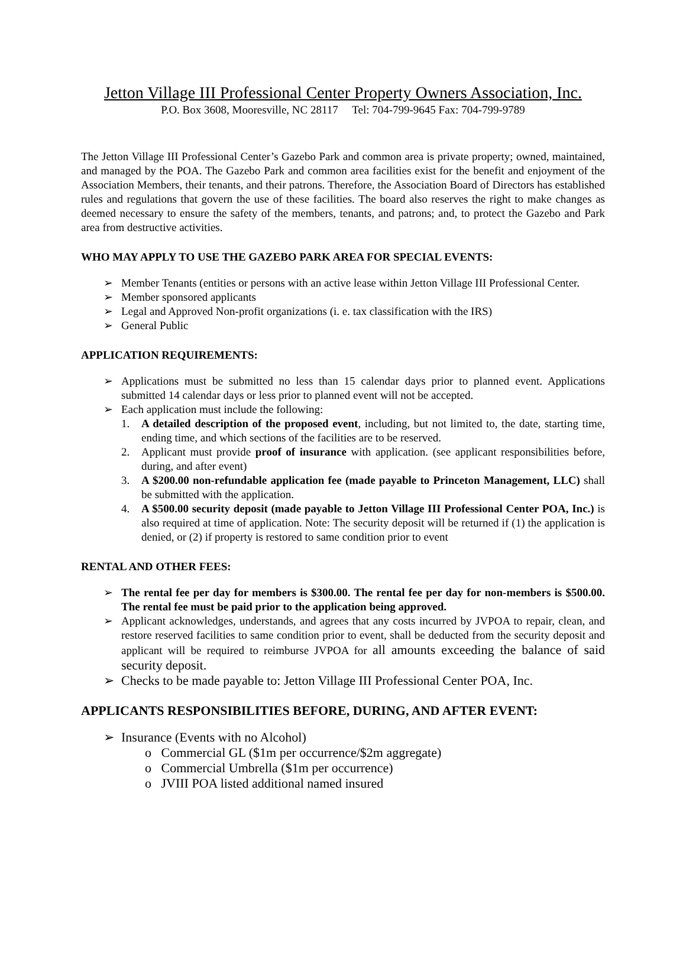Jetton Village III Professional Center Property Owners Association, Inc.
P.O. Box 3608, Mooresville, NC 28117 Tel: 704-799-9645 Fax: 704-799-9789
The Jetton Village III Professional Center’s Gazebo Park and common area is private property; owned, maintained, and managed by the POA. The Gazebo Park and common area facilities exist for the benefit and enjoyment of the Association Members, their tenants, and their patrons. Therefore, the Association Board of Directors has established rules and regulations that govern the use of these facilities. The board also reserves the right to make changes as deemed necessary to ensure the safety of the members, tenants, and patrons; and, to protect the Gazebo and Park area from destructive activities.
WHO MAY APPLY TO USE THE GAZEBO PARK AREA FOR SPECIAL EVENTS:
➢ Member Tenants (entities or persons with an active lease within Jetton Village III Professional Center.
➢ Member sponsored applicants
➢ Legal and Approved Non-profit organizations (i. e. tax classification with the IRS)
➢ General Public
APPLICATION REQUIREMENTS:
➢ Applications must be submitted no less than 15 calendar days prior to planned event. Applications submitted 14 calendar days or less prior to planned event will not be accepted.
➢ Each application must include the following:
1. A detailed description of the proposed event, including, but not limited to, the date, starting time, ending time, and which sections of the facilities are to be reserved.
2. Applicant must provide proof of insurance with application. (see applicant responsibilities before, during, and after event)
3. A $200.00 non-refundable application fee (made payable to Princeton Management, LLC) shall be submitted with the application.
4. A $500.00 security deposit (made payable to Jetton Village III Professional Center POA, Inc.) is also required at time of application. Note: The security deposit will be returned if (1) the application is denied, or (2) if property is restored to same condition prior to event
RENTAL AND OTHER FEES:
➢ The rental fee per day for members is $300.00. The rental fee per day for non-members is $500.00. The rental fee must be paid prior to the application being approved.
➢ Applicant acknowledges, understands, and agrees that any costs incurred by JVPOA to repair, clean, and restore reserved facilities to same condition prior to event, shall be deducted from the security deposit and applicant will be required to reimburse JVPOA for all amounts exceeding the balance of said security deposit.
➢ Checks to be made payable to: Jetton Village III Professional Center POA, Inc.
APPLICANTS RESPONSIBILITIES BEFORE, DURING, AND AFTER EVENT:
➢ Insurance (Events with no Alcohol)
o Commercial GL ($1m per occurrence/$2m aggregate)
o Commercial Umbrella ($1m per occurrence)
o JVIII POA listed additional named insured